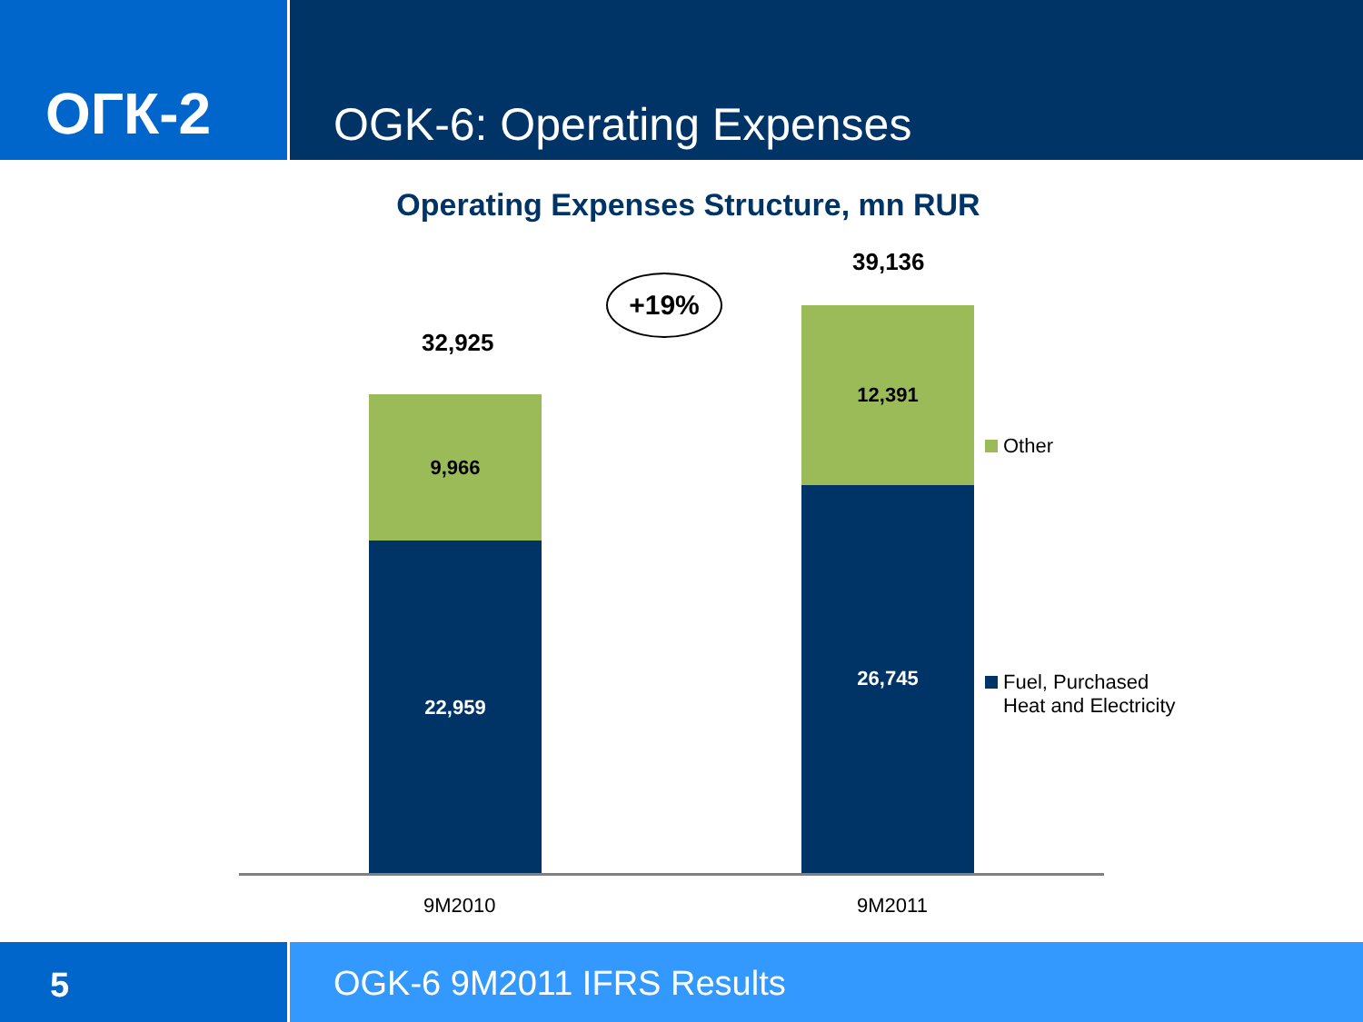ОГК-2
OGK-6: Operating Expenses
Operating Expenses Structure, mn RUR
32,925
+19%
39,136
9,966
22,959
12,391
26,745
9M2010 9M2011
Other
Fuel, Purchased
Heat and Electricity
5 OGK-6 9M2011 IFRS Results